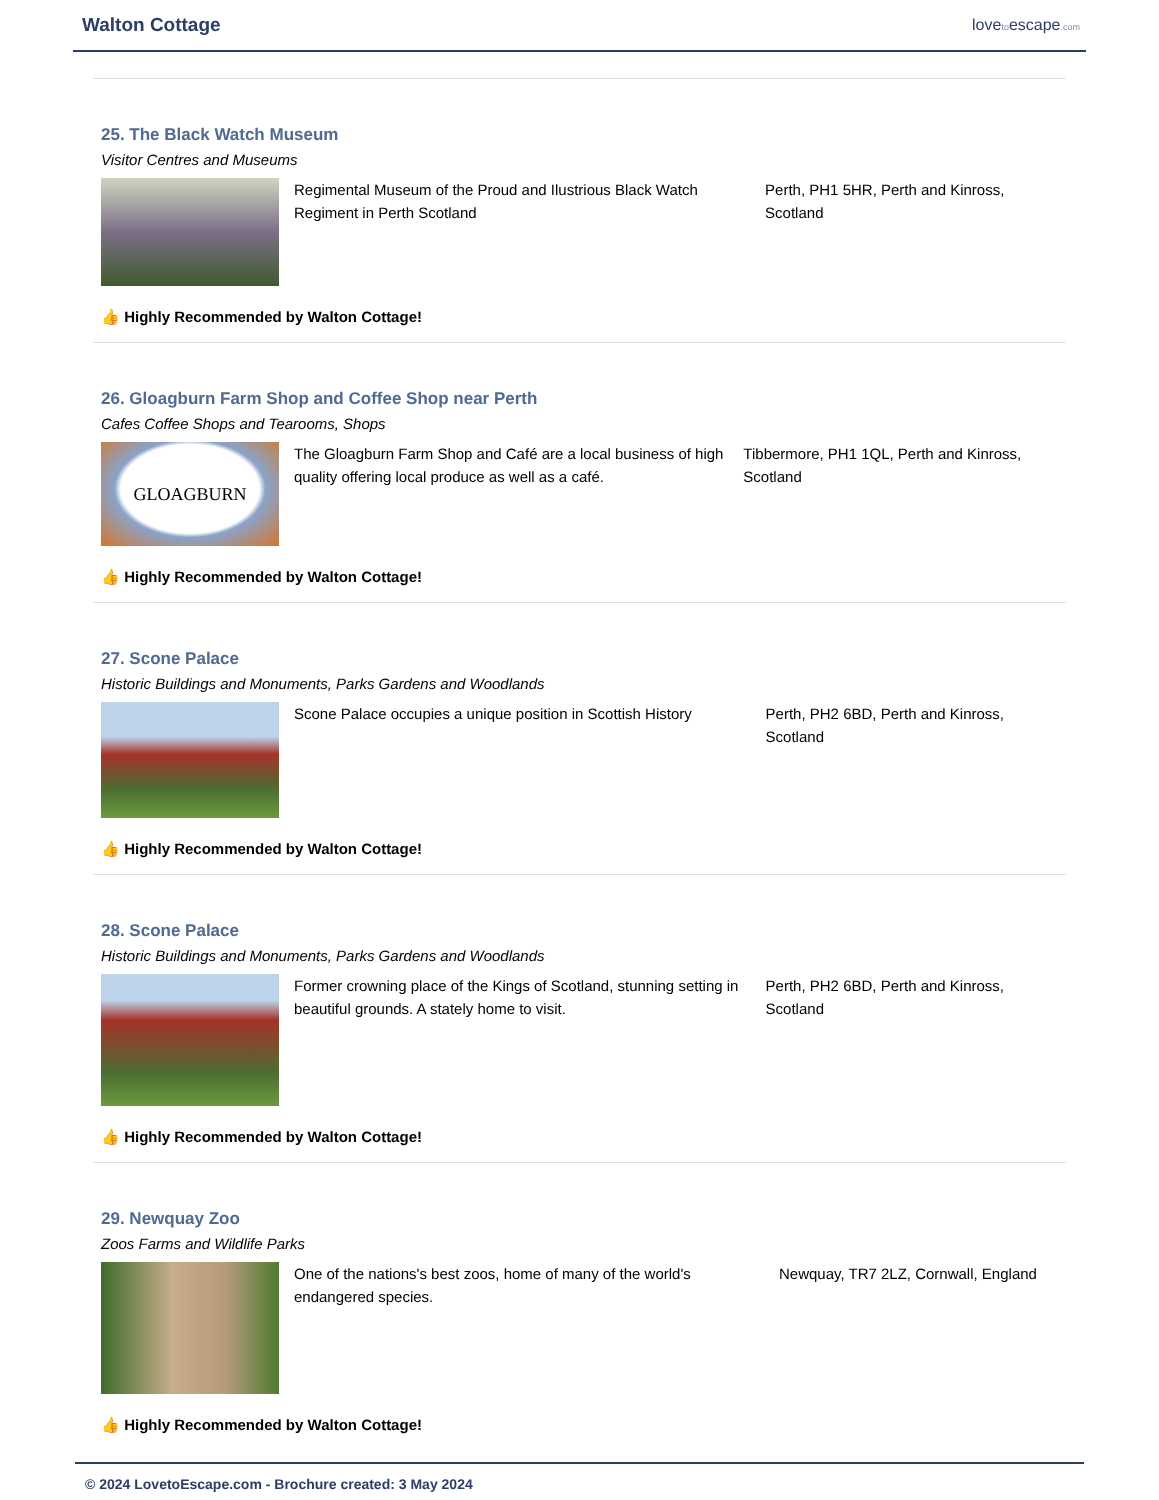Walton Cottage
lovetoescape.com
25. The Black Watch Museum
Visitor Centres and Museums
Regimental Museum of the Proud and Ilustrious Black Watch Regiment in Perth Scotland
Perth, PH1 5HR, Perth and Kinross, Scotland
👍 Highly Recommended by Walton Cottage!
26. Gloagburn Farm Shop and Coffee Shop near Perth
Cafes Coffee Shops and Tearooms, Shops
GLOAGBURN
The Gloagburn Farm Shop and Café are a local business of high quality offering local produce as well as a café.
Tibbermore, PH1 1QL, Perth and Kinross, Scotland
👍 Highly Recommended by Walton Cottage!
27. Scone Palace
Historic Buildings and Monuments, Parks Gardens and Woodlands
Scone Palace occupies a unique position in Scottish History
Perth, PH2 6BD, Perth and Kinross, Scotland
👍 Highly Recommended by Walton Cottage!
28. Scone Palace
Historic Buildings and Monuments, Parks Gardens and Woodlands
Former crowning place of the Kings of Scotland, stunning setting in beautiful grounds. A stately home to visit.
Perth, PH2 6BD, Perth and Kinross, Scotland
👍 Highly Recommended by Walton Cottage!
29. Newquay Zoo
Zoos Farms and Wildlife Parks
One of the nations's best zoos, home of many of the world's endangered species.
Newquay, TR7 2LZ, Cornwall, England
👍 Highly Recommended by Walton Cottage!
© 2024 LovetoEscape.com - Brochure created: 3 May 2024